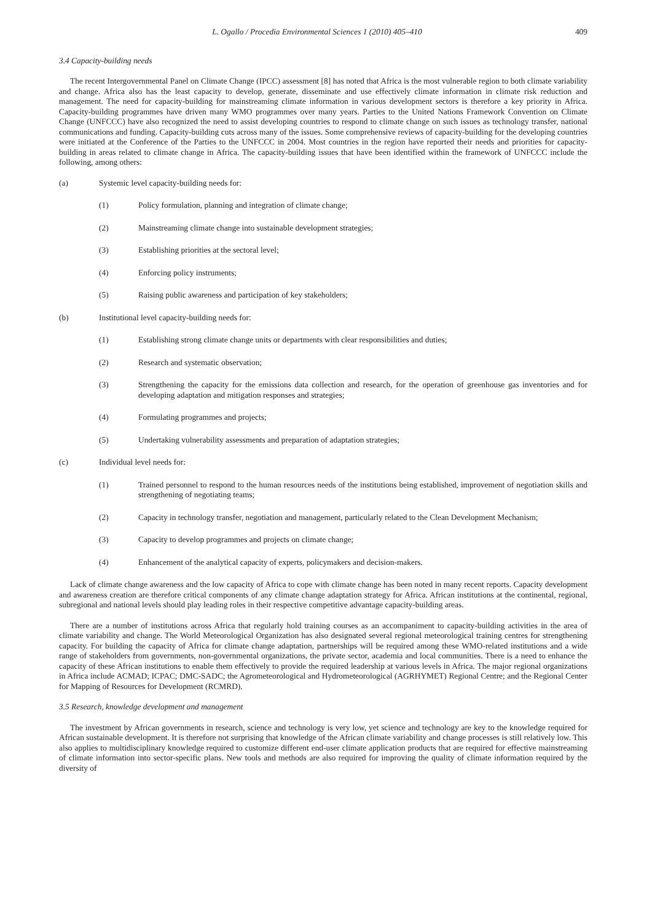L. Ogallo / Procedia Environmental Sciences 1 (2010) 405–410 409
3.4 Capacity-building needs
The recent Intergovernmental Panel on Climate Change (IPCC) assessment [8] has noted that Africa is the most vulnerable region to both climate variability and change. Africa also has the least capacity to develop, generate, disseminate and use effectively climate information in climate risk reduction and management. The need for capacity-building for mainstreaming climate information in various development sectors is therefore a key priority in Africa. Capacity-building programmes have driven many WMO programmes over many years. Parties to the United Nations Framework Convention on Climate Change (UNFCCC) have also recognized the need to assist developing countries to respond to climate change on such issues as technology transfer, national communications and funding. Capacity-building cuts across many of the issues. Some comprehensive reviews of capacity-building for the developing countries were initiated at the Conference of the Parties to the UNFCCC in 2004. Most countries in the region have reported their needs and priorities for capacity-building in areas related to climate change in Africa. The capacity-building issues that have been identified within the framework of UNFCCC include the following, among others:
(a) Systemic level capacity-building needs for:
(1) Policy formulation, planning and integration of climate change;
(2) Mainstreaming climate change into sustainable development strategies;
(3) Establishing priorities at the sectoral level;
(4) Enforcing policy instruments;
(5) Raising public awareness and participation of key stakeholders;
(b) Institutional level capacity-building needs for:
(1) Establishing strong climate change units or departments with clear responsibilities and duties;
(2) Research and systematic observation;
(3) Strengthening the capacity for the emissions data collection and research, for the operation of greenhouse gas inventories and for developing adaptation and mitigation responses and strategies;
(4) Formulating programmes and projects;
(5) Undertaking vulnerability assessments and preparation of adaptation strategies;
(c) Individual level needs for:
(1) Trained personnel to respond to the human resources needs of the institutions being established, improvement of negotiation skills and strengthening of negotiating teams;
(2) Capacity in technology transfer, negotiation and management, particularly related to the Clean Development Mechanism;
(3) Capacity to develop programmes and projects on climate change;
(4) Enhancement of the analytical capacity of experts, policymakers and decision-makers.
Lack of climate change awareness and the low capacity of Africa to cope with climate change has been noted in many recent reports. Capacity development and awareness creation are therefore critical components of any climate change adaptation strategy for Africa. African institutions at the continental, regional, subregional and national levels should play leading roles in their respective competitive advantage capacity-building areas.
There are a number of institutions across Africa that regularly hold training courses as an accompaniment to capacity-building activities in the area of climate variability and change. The World Meteorological Organization has also designated several regional meteorological training centres for strengthening capacity. For building the capacity of Africa for climate change adaptation, partnerships will be required among these WMO-related institutions and a wide range of stakeholders from governments, non-governmental organizations, the private sector, academia and local communities. There is a need to enhance the capacity of these African institutions to enable them effectively to provide the required leadership at various levels in Africa. The major regional organizations in Africa include ACMAD; ICPAC; DMC-SADC; the Agrometeorological and Hydrometeorological (AGRHYMET) Regional Centre; and the Regional Center for Mapping of Resources for Development (RCMRD).
3.5 Research, knowledge development and management
The investment by African governments in research, science and technology is very low, yet science and technology are key to the knowledge required for African sustainable development. It is therefore not surprising that knowledge of the African climate variability and change processes is still relatively low. This also applies to multidisciplinary knowledge required to customize different end-user climate application products that are required for effective mainstreaming of climate information into sector-specific plans. New tools and methods are also required for improving the quality of climate information required by the diversity of